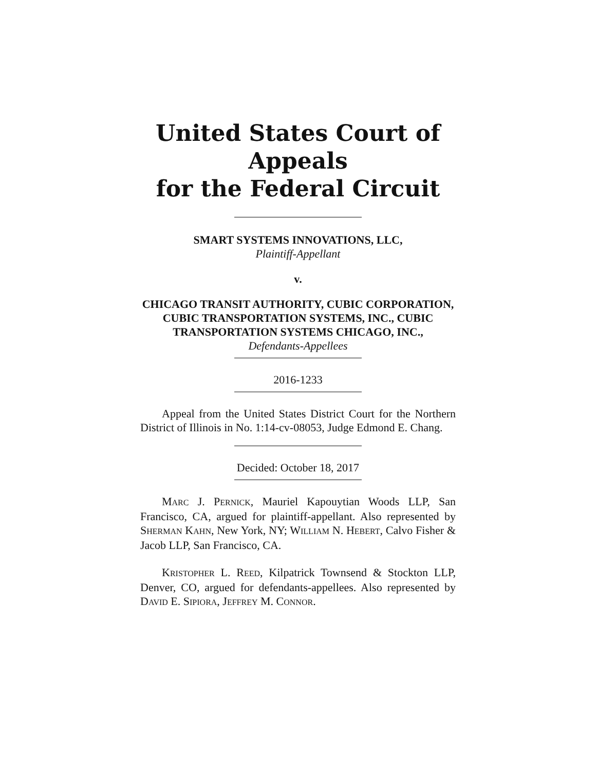United States Court of Appeals
for the Federal Circuit
SMART SYSTEMS INNOVATIONS, LLC,
Plaintiff-Appellant
v.
CHICAGO TRANSIT AUTHORITY, CUBIC CORPORATION, CUBIC TRANSPORTATION SYSTEMS, INC., CUBIC TRANSPORTATION SYSTEMS CHICAGO, INC.,
Defendants-Appellees
2016-1233
Appeal from the United States District Court for the Northern District of Illinois in No. 1:14-cv-08053, Judge Edmond E. Chang.
Decided: October 18, 2017
MARC J. PERNICK, Mauriel Kapouytian Woods LLP, San Francisco, CA, argued for plaintiff-appellant. Also represented by SHERMAN KAHN, New York, NY; WILLIAM N. HEBERT, Calvo Fisher & Jacob LLP, San Francisco, CA.
KRISTOPHER L. REED, Kilpatrick Townsend & Stockton LLP, Denver, CO, argued for defendants-appellees. Also represented by DAVID E. SIPIORA, JEFFREY M. CONNOR.